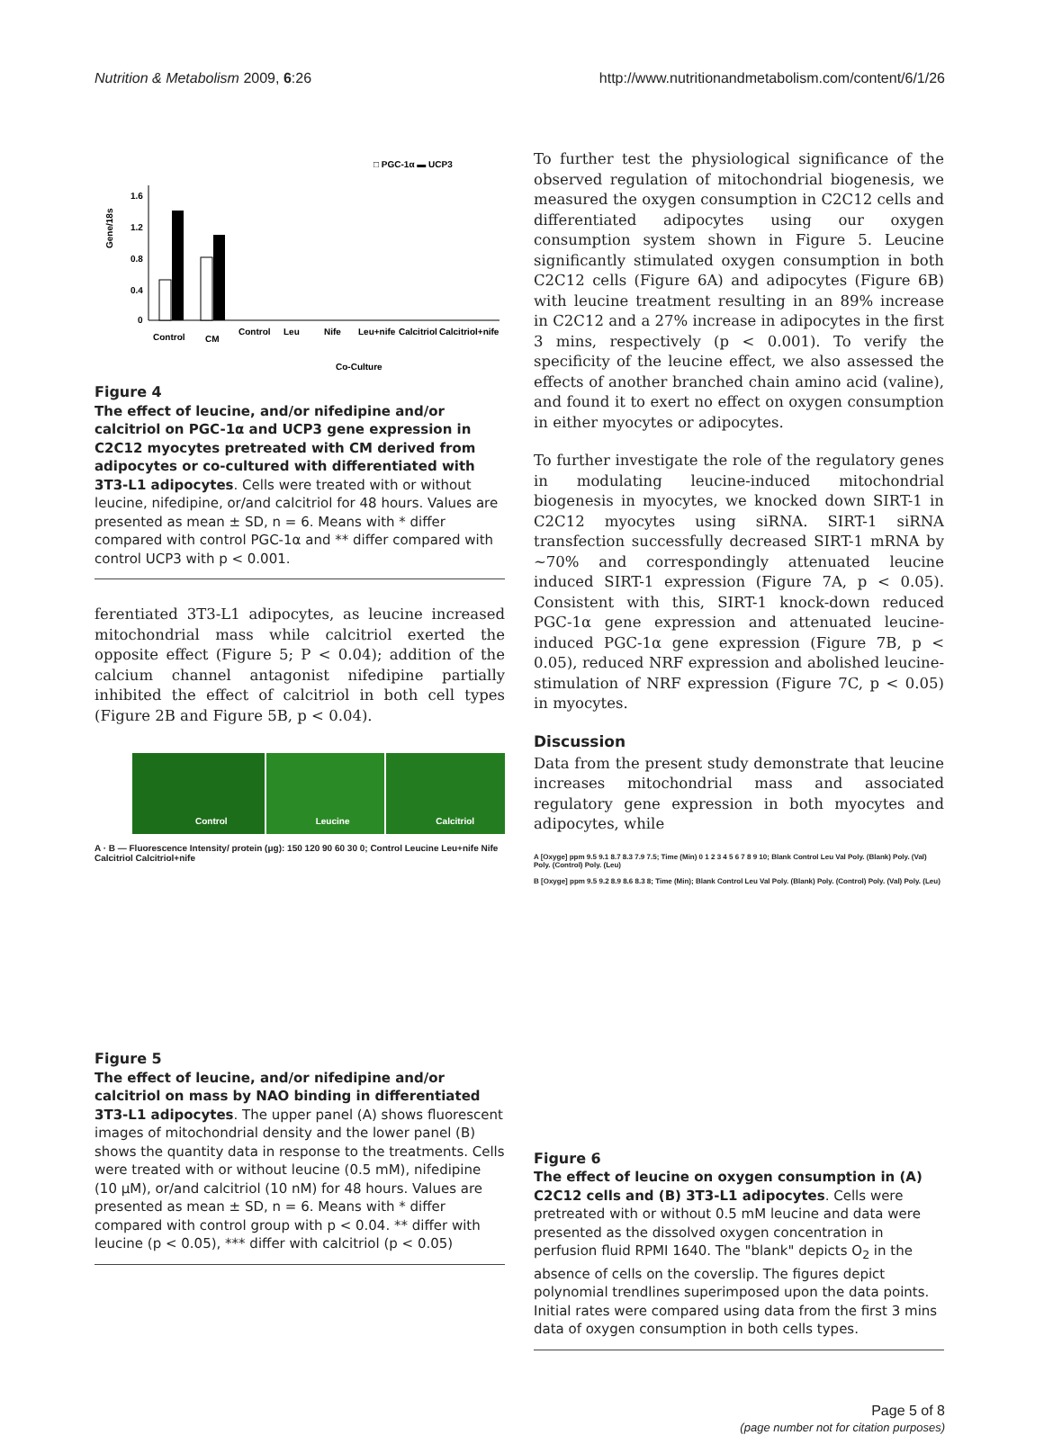Nutrition & Metabolism 2009, 6:26 http://www.nutritionandmetabolism.com/content/6/1/26
□ PGC-1α ▬ UCP3
Gene/18s
1.6
1.2
0.8
0.4
0
Control
CM
Control
Leu
Nife
Leu+nife
Calcitriol
Calcitriol+nife
Co-Culture
Figure 4
The effect of leucine, and/or nifedipine and/or calcitriol on PGC-1α and UCP3 gene expression in C2C12 myocytes pretreated with CM derived from adipocytes or co-cultured with differentiated with 3T3-L1 adipocytes. Cells were treated with or without leucine, nifedipine, or/and calcitriol for 48 hours. Values are presented as mean ± SD, n = 6. Means with * differ compared with control PGC-1α and ** differ compared with control UCP3 with p < 0.001.
ferentiated 3T3-L1 adipocytes, as leucine increased mitochondrial mass while calcitriol exerted the opposite effect (Figure 5; P < 0.04); addition of the calcium channel antagonist nifedipine partially inhibited the effect of calcitriol in both cell types (Figure 2B and Figure 5B, p < 0.04).
Control Leucine Calcitriol
A · B — Fluorescence Intensity/ protein (μg): 150 120 90 60 30 0; Control Leucine Leu+nife Nife Calcitriol Calcitriol+nife
Figure 5
The effect of leucine, and/or nifedipine and/or calcitriol on mass by NAO binding in differentiated 3T3-L1 adipocytes. The upper panel (A) shows fluorescent images of mitochondrial density and the lower panel (B) shows the quantity data in response to the treatments. Cells were treated with or without leucine (0.5 mM), nifedipine (10 μM), or/and calcitriol (10 nM) for 48 hours. Values are presented as mean ± SD, n = 6. Means with * differ compared with control group with p < 0.04. ** differ with leucine (p < 0.05), *** differ with calcitriol (p < 0.05)
To further test the physiological significance of the observed regulation of mitochondrial biogenesis, we measured the oxygen consumption in C2C12 cells and differentiated adipocytes using our oxygen consumption system shown in Figure 5. Leucine significantly stimulated oxygen consumption in both C2C12 cells (Figure 6A) and adipocytes (Figure 6B) with leucine treatment resulting in an 89% increase in C2C12 and a 27% increase in adipocytes in the first 3 mins, respectively (p < 0.001). To verify the specificity of the leucine effect, we also assessed the effects of another branched chain amino acid (valine), and found it to exert no effect on oxygen consumption in either myocytes or adipocytes.
To further investigate the role of the regulatory genes in modulating leucine-induced mitochondrial biogenesis in myocytes, we knocked down SIRT-1 in C2C12 myocytes using siRNA. SIRT-1 siRNA transfection successfully decreased SIRT-1 mRNA by ~70% and correspondingly attenuated leucine induced SIRT-1 expression (Figure 7A, p < 0.05). Consistent with this, SIRT-1 knock-down reduced PGC-1α gene expression and attenuated leucine-induced PGC-1α gene expression (Figure 7B, p < 0.05), reduced NRF expression and abolished leucine-stimulation of NRF expression (Figure 7C, p < 0.05) in myocytes.
Discussion
Data from the present study demonstrate that leucine increases mitochondrial mass and associated regulatory gene expression in both myocytes and adipocytes, while
A [Oxyge] ppm 9.5 9.1 8.7 8.3 7.9 7.5; Time (Min) 0 1 2 3 4 5 6 7 8 9 10; Blank Control Leu Val Poly. (Blank) Poly. (Val) Poly. (Control) Poly. (Leu)
B [Oxyge] ppm 9.5 9.2 8.9 8.6 8.3 8; Time (Min); Blank Control Leu Val Poly. (Blank) Poly. (Control) Poly. (Val) Poly. (Leu)
Figure 6
The effect of leucine on oxygen consumption in (A) C2C12 cells and (B) 3T3-L1 adipocytes. Cells were pretreated with or without 0.5 mM leucine and data were presented as the dissolved oxygen concentration in perfusion fluid RPMI 1640. The "blank" depicts O<sub>2</sub> in the absence of cells on the coverslip. The figures depict polynomial trendlines superimposed upon the data points. Initial rates were compared using data from the first 3 mins data of oxygen consumption in both cells types.
Page 5 of 8
(page number not for citation purposes)